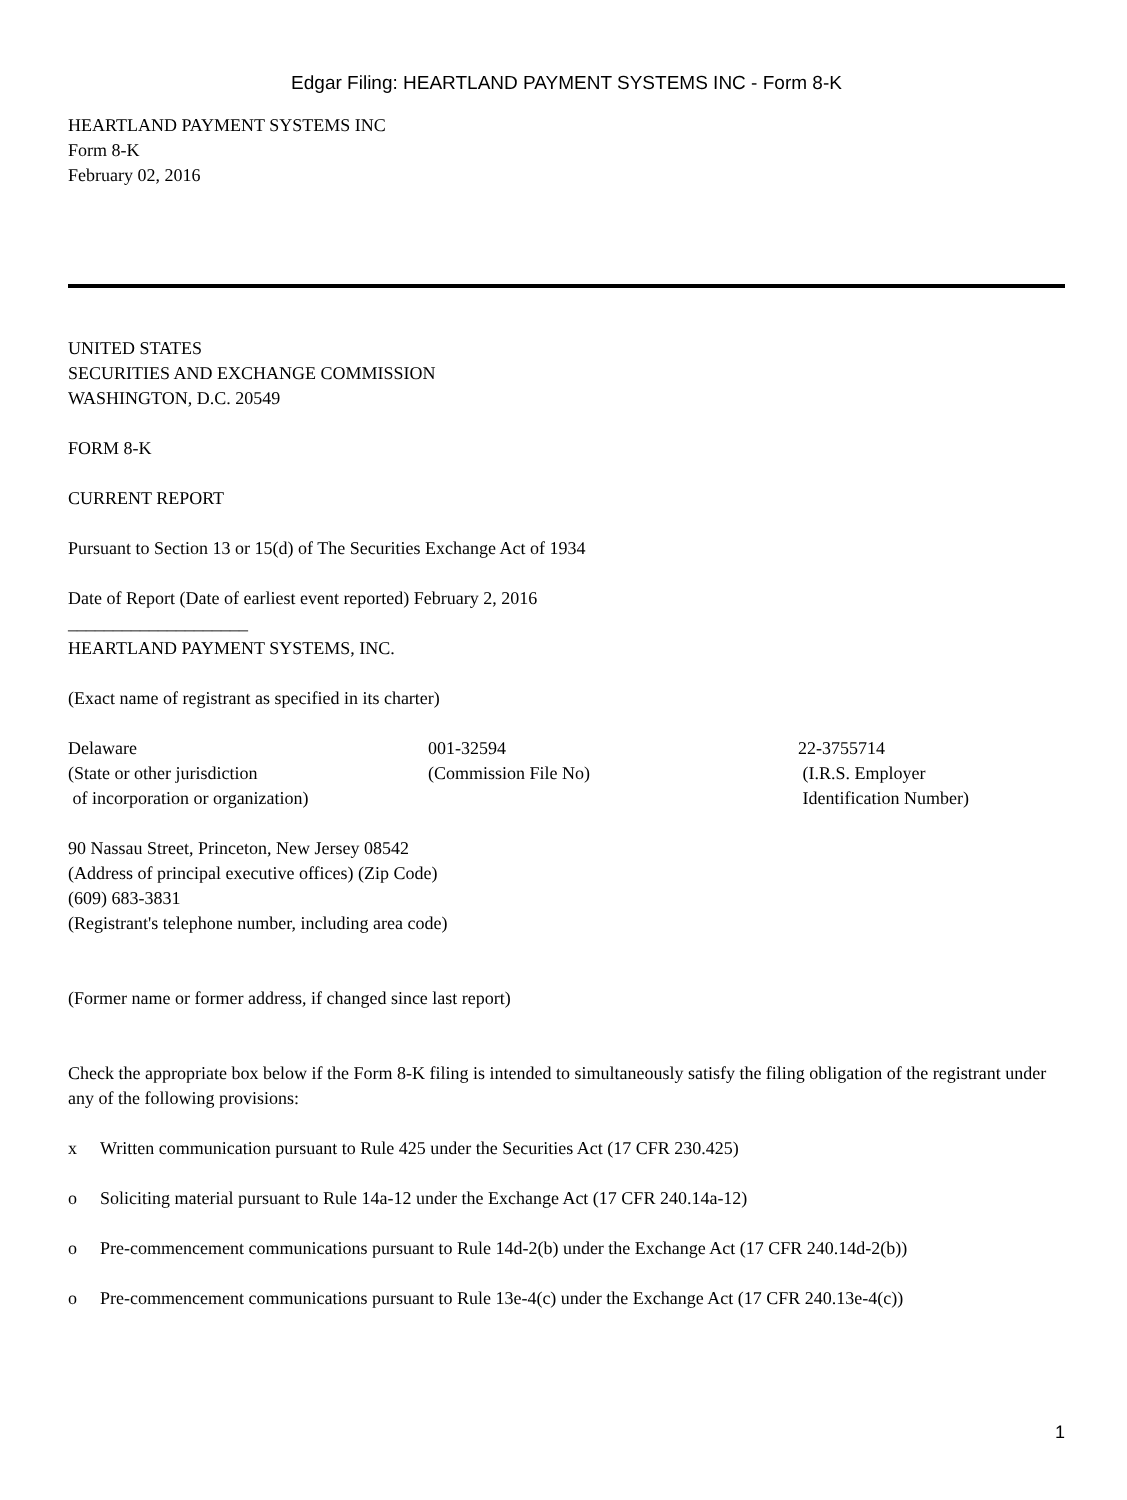Edgar Filing: HEARTLAND PAYMENT SYSTEMS INC - Form 8-K
HEARTLAND PAYMENT SYSTEMS INC
Form 8-K
February 02, 2016
UNITED STATES
SECURITIES AND EXCHANGE COMMISSION
WASHINGTON, D.C. 20549
FORM 8-K
CURRENT REPORT
Pursuant to Section 13 or 15(d) of The Securities Exchange Act of 1934
Date of Report (Date of earliest event reported) February 2, 2016
____________________
HEARTLAND PAYMENT SYSTEMS, INC.
(Exact name of registrant as specified in its charter)
| Delaware | 001-32594 | 22-3755714 |
| (State or other jurisdiction of incorporation or organization) | (Commission File No) | (I.R.S. Employer Identification Number) |
90 Nassau Street, Princeton, New Jersey 08542
(Address of principal executive offices) (Zip Code)
(609) 683-3831
(Registrant's telephone number, including area code)
(Former name or former address, if changed since last report)
Check the appropriate box below if the Form 8-K filing is intended to simultaneously satisfy the filing obligation of the registrant under any of the following provisions:
x Written communication pursuant to Rule 425 under the Securities Act (17 CFR 230.425)
o Soliciting material pursuant to Rule 14a-12 under the Exchange Act (17 CFR 240.14a-12)
o Pre-commencement communications pursuant to Rule 14d-2(b) under the Exchange Act (17 CFR 240.14d-2(b))
o Pre-commencement communications pursuant to Rule 13e-4(c) under the Exchange Act (17 CFR 240.13e-4(c))
1